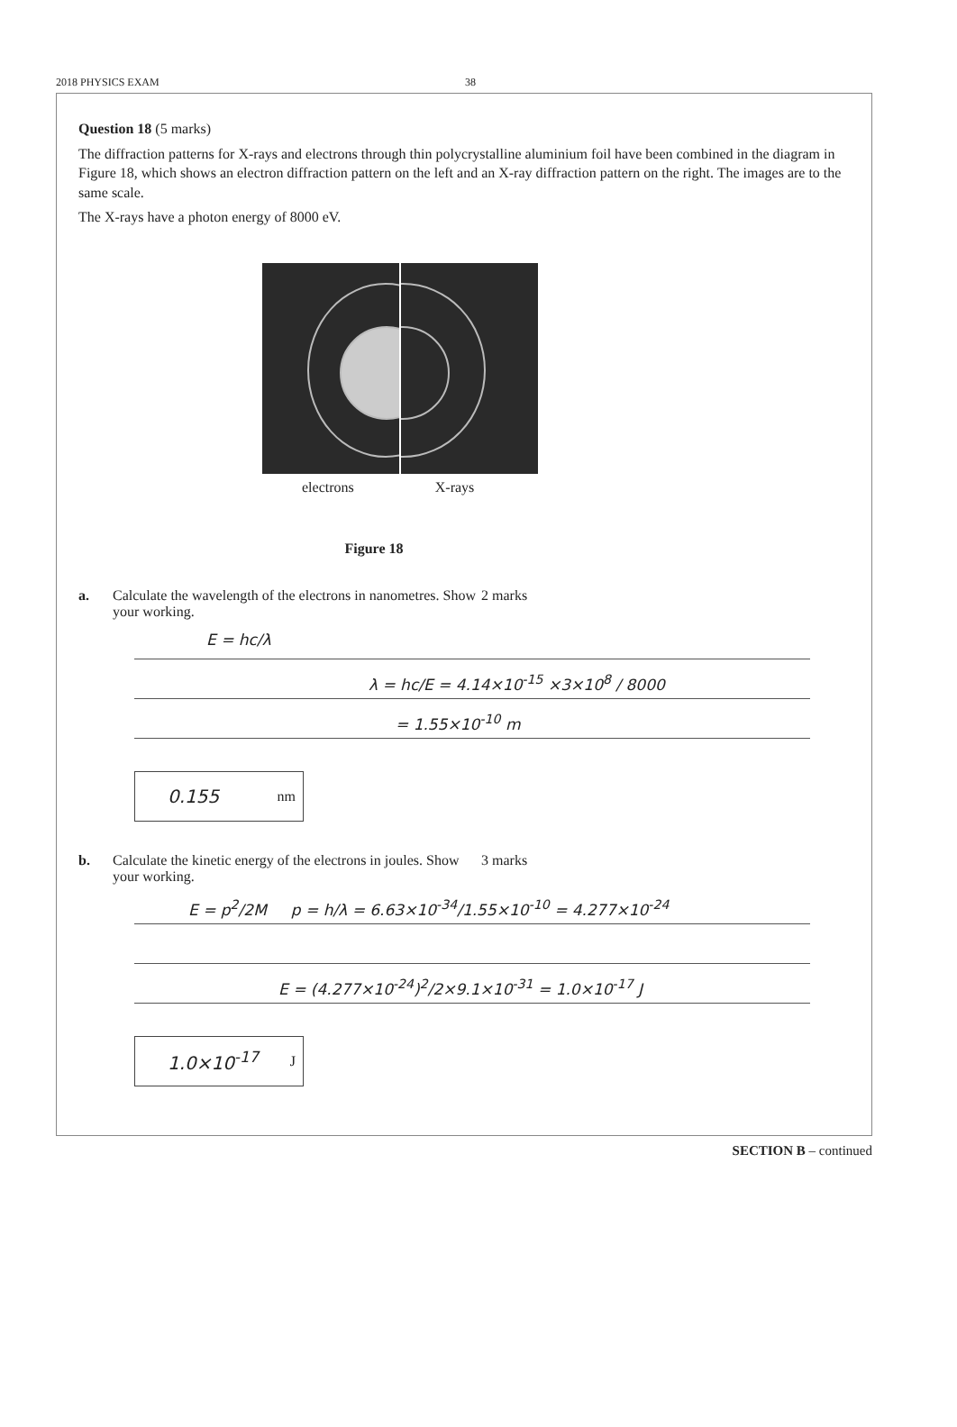2018 PHYSICS EXAM 38
Question 18 (5 marks)
The diffraction patterns for X-rays and electrons through thin polycrystalline aluminium foil have been combined in the diagram in Figure 18, which shows an electron diffraction pattern on the left and an X-ray diffraction pattern on the right. The images are to the same scale.
The X-rays have a photon energy of 8000 eV.
electrons X-rays
Figure 18
a. Calculate the wavelength of the electrons in nanometres. Show your working. 2 marks
E = hc/λ
λ = hc/E = 4.14×10<sup>-15</sup> ×3×10<sup>8</sup> / 8000
= 1.55×10<sup>-10</sup> m
0.155 nm
b. Calculate the kinetic energy of the electrons in joules. Show your working. 3 marks
E = p<sup>2</sup>/2M p = h/λ = 6.63×10<sup>-34</sup>/1.55×10<sup>-10</sup> = 4.277×10<sup>-24</sup>
E = (4.277×10<sup>-24</sup>)<sup>2</sup>/2×9.1×10<sup>-31</sup> = 1.0×10<sup>-17</sup> J
1.0×10<sup>-17</sup> J
SECTION B – continued